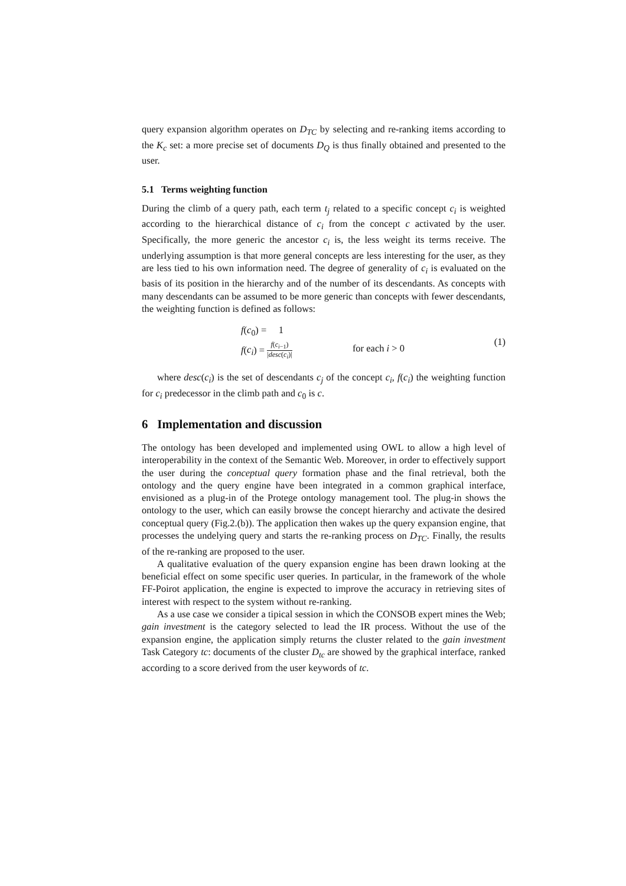query expansion algorithm operates on D<sub>TC</sub> by selecting and re-ranking items according to the K<sub>c</sub> set: a more precise set of documents D<sub>Q</sub> is thus finally obtained and presented to the user.
5.1 Terms weighting function
During the climb of a query path, each term t<sub>j</sub> related to a specific concept c<sub>i</sub> is weighted according to the hierarchical distance of c<sub>i</sub> from the concept c activated by the user. Specifically, the more generic the ancestor c<sub>i</sub> is, the less weight its terms receive. The underlying assumption is that more general concepts are less interesting for the user, as they are less tied to his own information need. The degree of generality of c<sub>i</sub> is evaluated on the basis of its position in the hierarchy and of the number of its descendants. As concepts with many descendants can be assumed to be more generic than concepts with fewer descendants, the weighting function is defined as follows:
f(c<sub>0</sub>) = 1
f(c<sub>i</sub>) = f(c<sub>i−1</sub>) |desc(c<sub>i</sub>)|
for each i > 0
(1)
where desc(c<sub>i</sub>) is the set of descendants c<sub>j</sub> of the concept c<sub>i</sub>, f(c<sub>i</sub>) the weighting function for c<sub>i</sub> predecessor in the climb path and c<sub>0</sub> is c.
6 Implementation and discussion
The ontology has been developed and implemented using OWL to allow a high level of interoperability in the context of the Semantic Web. Moreover, in order to effectively support the user during the conceptual query formation phase and the final retrieval, both the ontology and the query engine have been integrated in a common graphical interface, envisioned as a plug-in of the Protege ontology management tool. The plug-in shows the ontology to the user, which can easily browse the concept hierarchy and activate the desired conceptual query (Fig.2.(b)). The application then wakes up the query expansion engine, that processes the undelying query and starts the re-ranking process on D<sub>TC</sub>. Finally, the results of the re-ranking are proposed to the user.
A qualitative evaluation of the query expansion engine has been drawn looking at the beneficial effect on some specific user queries. In particular, in the framework of the whole FF-Poirot application, the engine is expected to improve the accuracy in retrieving sites of interest with respect to the system without re-ranking.
As a use case we consider a tipical session in which the CONSOB expert mines the Web; gain investment is the category selected to lead the IR process. Without the use of the expansion engine, the application simply returns the cluster related to the gain investment Task Category tc: documents of the cluster D<sub>tc</sub> are showed by the graphical interface, ranked according to a score derived from the user keywords of tc.